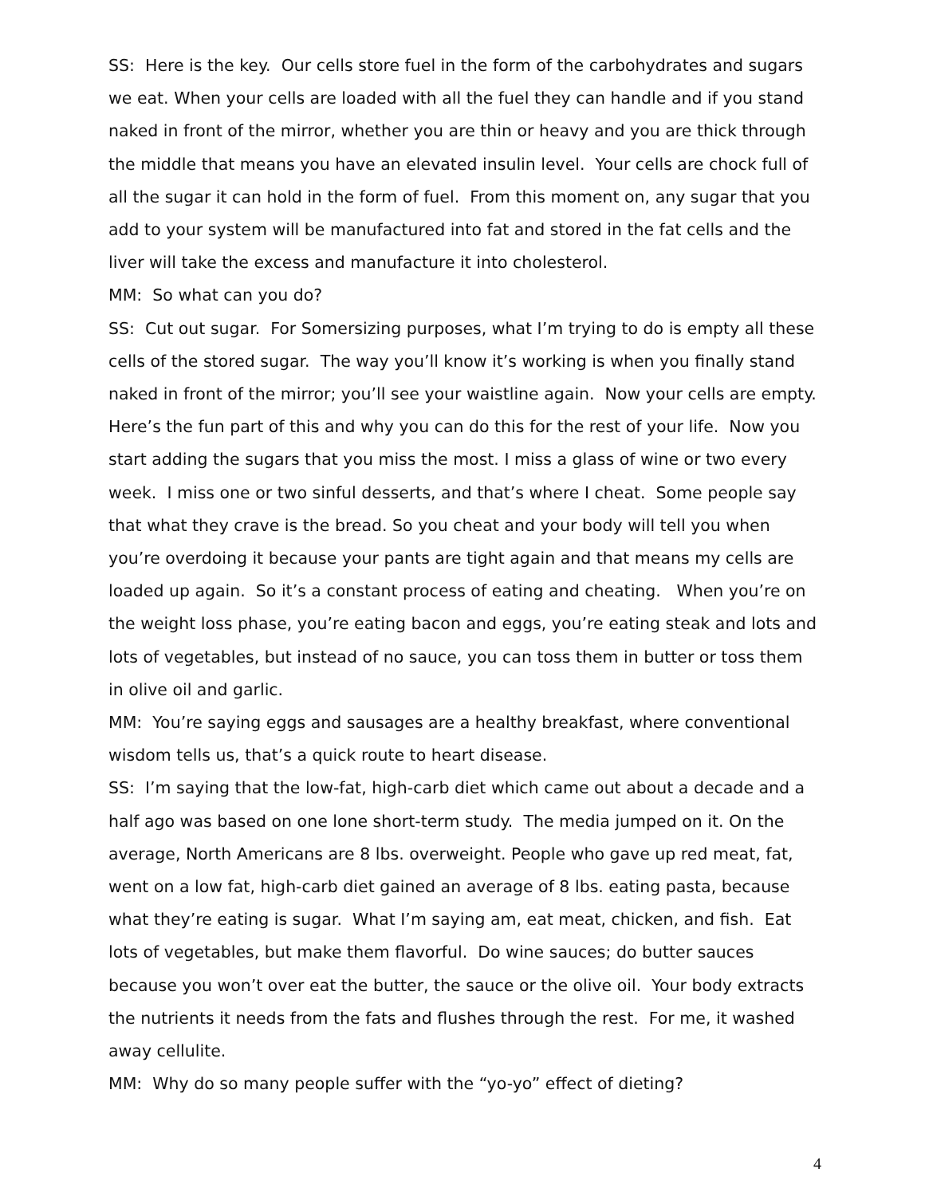SS: Here is the key. Our cells store fuel in the form of the carbohydrates and sugars we eat. When your cells are loaded with all the fuel they can handle and if you stand naked in front of the mirror, whether you are thin or heavy and you are thick through the middle that means you have an elevated insulin level. Your cells are chock full of all the sugar it can hold in the form of fuel. From this moment on, any sugar that you add to your system will be manufactured into fat and stored in the fat cells and the liver will take the excess and manufacture it into cholesterol.
MM: So what can you do?
SS: Cut out sugar. For Somersizing purposes, what I’m trying to do is empty all these cells of the stored sugar. The way you’ll know it’s working is when you finally stand naked in front of the mirror; you’ll see your waistline again. Now your cells are empty. Here’s the fun part of this and why you can do this for the rest of your life. Now you start adding the sugars that you miss the most. I miss a glass of wine or two every week. I miss one or two sinful desserts, and that’s where I cheat. Some people say that what they crave is the bread. So you cheat and your body will tell you when you’re overdoing it because your pants are tight again and that means my cells are loaded up again. So it’s a constant process of eating and cheating. When you’re on the weight loss phase, you’re eating bacon and eggs, you’re eating steak and lots and lots of vegetables, but instead of no sauce, you can toss them in butter or toss them in olive oil and garlic.
MM: You’re saying eggs and sausages are a healthy breakfast, where conventional wisdom tells us, that’s a quick route to heart disease.
SS: I’m saying that the low-fat, high-carb diet which came out about a decade and a half ago was based on one lone short-term study. The media jumped on it. On the average, North Americans are 8 lbs. overweight. People who gave up red meat, fat, went on a low fat, high-carb diet gained an average of 8 lbs. eating pasta, because what they’re eating is sugar. What I’m saying am, eat meat, chicken, and fish. Eat lots of vegetables, but make them flavorful. Do wine sauces; do butter sauces because you won’t over eat the butter, the sauce or the olive oil. Your body extracts the nutrients it needs from the fats and flushes through the rest. For me, it washed away cellulite.
MM: Why do so many people suffer with the “yo-yo” effect of dieting?
4